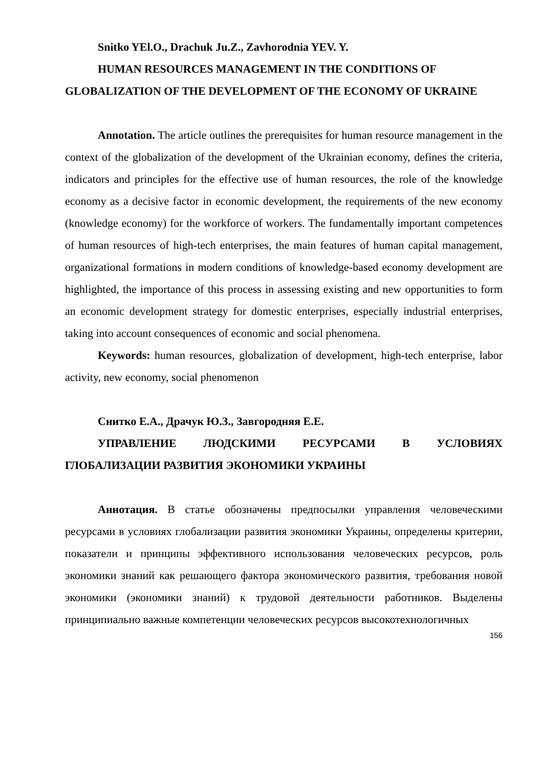Snitko YEl.O., Drachuk Ju.Z., Zavhorodnia YEV. Y.
HUMAN RESOURCES MANAGEMENT IN THE CONDITIONS OF GLOBALIZATION OF THE DEVELOPMENT OF THE ECONOMY OF UKRAINE
Annotation. The article outlines the prerequisites for human resource management in the context of the globalization of the development of the Ukrainian economy, defines the criteria, indicators and principles for the effective use of human resources, the role of the knowledge economy as a decisive factor in economic development, the requirements of the new economy (knowledge economy) for the workforce of workers. The fundamentally important competences of human resources of high-tech enterprises, the main features of human capital management, organizational formations in modern conditions of knowledge-based economy development are highlighted, the importance of this process in assessing existing and new opportunities to form an economic development strategy for domestic enterprises, especially industrial enterprises, taking into account consequences of economic and social phenomena.
Keywords: human resources, globalization of development, high-tech enterprise, labor activity, new economy, social phenomenon
Снитко Е.А., Драчук Ю.З., Завгородняя Е.Е.
УПРАВЛЕНИЕ ЛЮДСКИМИ РЕСУРСАМИ В УСЛОВИЯХ ГЛОБАЛИЗАЦИИ РАЗВИТИЯ ЭКОНОМИКИ УКРАИНЫ
Аннотация. В статье обозначены предпосылки управления человеческими ресурсами в условиях глобализации развития экономики Украины, определены критерии, показатели и принципы эффективного использования человеческих ресурсов, роль экономики знаний как решающего фактора экономического развития, требования новой экономики (экономики знаний) к трудовой деятельности работников. Выделены принципиально важные компетенции человеческих ресурсов высокотехнологичных
156